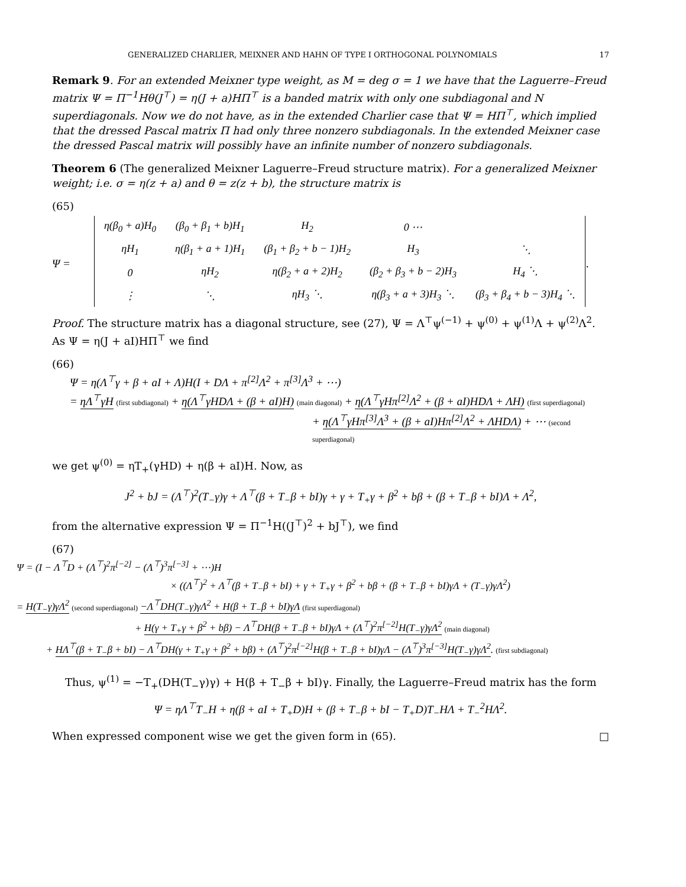GENERALIZED CHARLIER, MEIXNER AND HAHN OF TYPE I ORTHOGONAL POLYNOMIALS 17
Remark 9. For an extended Meixner type weight, as M = deg σ = 1 we have that the Laguerre–Freud matrix Ψ = Π<sup>−1</sup>Hθ(J<sup>⊤</sup>) = η(J + a)HΠ<sup>⊤</sup> is a banded matrix with only one subdiagonal and N superdiagonals. Now we do not have, as in the extended Charlier case that Ψ = HΠ<sup>⊤</sup>, which implied that the dressed Pascal matrix Π had only three nonzero subdiagonals. In the extended Meixner case the dressed Pascal matrix will possibly have an infinite number of nonzero subdiagonals.
Theorem 6 (The generalized Meixner Laguerre–Freud structure matrix). For a generalized Meixner weight; i.e. σ = η(z + a) and θ = z(z + b), the structure matrix is
(65)
Ψ =
| η(β<sub>0</sub> + a)H<sub>0</sub> | (β<sub>0</sub> + β<sub>1</sub> + b)H<sub>1</sub> | H<sub>2</sub> | 0 ⋯ | |
| ηH<sub>1</sub> | η(β<sub>1</sub> + a + 1)H<sub>1</sub> | (β<sub>1</sub> + β<sub>2</sub> + b − 1)H<sub>2</sub> | H<sub>3</sub> | ⋱ |
| 0 | ηH<sub>2</sub> | η(β<sub>2</sub> + a + 2)H<sub>2</sub> | (β<sub>2</sub> + β<sub>3</sub> + b − 2)H<sub>3</sub> | H<sub>4</sub> ⋱ |
| ⋮ | ⋱ | ηH<sub>3</sub> ⋱ | η(β<sub>3</sub> + a + 3)H<sub>3</sub> ⋱ | (β<sub>3</sub> + β<sub>4</sub> + b − 3)H<sub>4</sub> ⋱ |
.
Proof. The structure matrix has a diagonal structure, see (27), Ψ = Λ<sup>⊤</sup>ψ<sup>(−1)</sup> + ψ<sup>(0)</sup> + ψ<sup>(1)</sup>Λ + ψ<sup>(2)</sup>Λ<sup>2</sup>. As Ψ = η(J + aI)HΠ<sup>⊤</sup> we find
(66)
Ψ = η(Λ<sup>⊤</sup>γ + β + aI + Λ)H(I + DΛ + π<sup>[2]</sup>Λ<sup>2</sup> + π<sup>[3]</sup>Λ<sup>3</sup> + ⋯)
= ηΛ<sup>⊤</sup>γH (first subdiagonal) + η(Λ<sup>⊤</sup>γHDΛ + (β + aI)H) (main diagonal) + η(Λ<sup>⊤</sup>γHπ<sup>[2]</sup>Λ<sup>2</sup> + (β + aI)HDΛ + ΛH) (first superdiagonal)
+ η(Λ<sup>⊤</sup>γHπ<sup>[3]</sup>Λ<sup>3</sup> + (β + aI)Hπ<sup>[2]</sup>Λ<sup>2</sup> + ΛHDΛ) + ⋯ (second superdiagonal)
we get ψ<sup>(0)</sup> = ηT<sub>+</sub>(γHD) + η(β + aI)H. Now, as
J<sup>2</sup> + bJ = (Λ<sup>⊤</sup>)<sup>2</sup>(T<sub>−</sub>γ)γ + Λ<sup>⊤</sup>(β + T<sub>−</sub>β + bI)γ + γ + T<sub>+</sub>γ + β<sup>2</sup> + bβ + (β + T<sub>−</sub>β + bI)Λ + Λ<sup>2</sup>,
from the alternative expression Ψ = Π<sup>−1</sup>H((J<sup>⊤</sup>)<sup>2</sup> + bJ<sup>⊤</sup>), we find
(67)
Ψ = (I − Λ<sup>⊤</sup>D + (Λ<sup>⊤</sup>)<sup>2</sup>π<sup>[−2]</sup> − (Λ<sup>⊤</sup>)<sup>3</sup>π<sup>[−3]</sup> + ⋯)H
× ((Λ<sup>⊤</sup>)<sup>2</sup> + Λ<sup>⊤</sup>(β + T<sub>−</sub>β + bI) + γ + T<sub>+</sub>γ + β<sup>2</sup> + bβ + (β + T<sub>−</sub>β + bI)γΛ + (T<sub>−</sub>γ)γΛ<sup>2</sup>)
= H(T<sub>−</sub>γ)γΛ<sup>2</sup> (second superdiagonal) −Λ<sup>⊤</sup>DH(T<sub>−</sub>γ)γΛ<sup>2</sup> + H(β + T<sub>−</sub>β + bI)γΛ (first superdiagonal)
+ H(γ + T<sub>+</sub>γ + β<sup>2</sup> + bβ) − Λ<sup>⊤</sup>DH(β + T<sub>−</sub>β + bI)γΛ + (Λ<sup>⊤</sup>)<sup>2</sup>π<sup>[−2]</sup>H(T<sub>−</sub>γ)γΛ<sup>2</sup> (main diagonal)
+ HΛ<sup>⊤</sup>(β + T<sub>−</sub>β + bI) − Λ<sup>⊤</sup>DH(γ + T<sub>+</sub>γ + β<sup>2</sup> + bβ) + (Λ<sup>⊤</sup>)<sup>2</sup>π<sup>[−2]</sup>H(β + T<sub>−</sub>β + bI)γΛ − (Λ<sup>⊤</sup>)<sup>3</sup>π<sup>[−3]</sup>H(T<sub>−</sub>γ)γΛ<sup>2</sup>. (first subdiagonal)
Thus, ψ<sup>(1)</sup> = −T<sub>+</sub>(DH(T<sub>−</sub>γ)γ) + H(β + T<sub>−</sub>β + bI)γ. Finally, the Laguerre–Freud matrix has the form
Ψ = ηΛ<sup>⊤</sup>T<sub>−</sub>H + η(β + aI + T<sub>+</sub>D)H + (β + T<sub>−</sub>β + bI − T<sub>+</sub>D)T<sub>−</sub>HΛ + T<sub>−</sub><sup>2</sup>HΛ<sup>2</sup>.
When expressed component wise we get the given form in (65). □